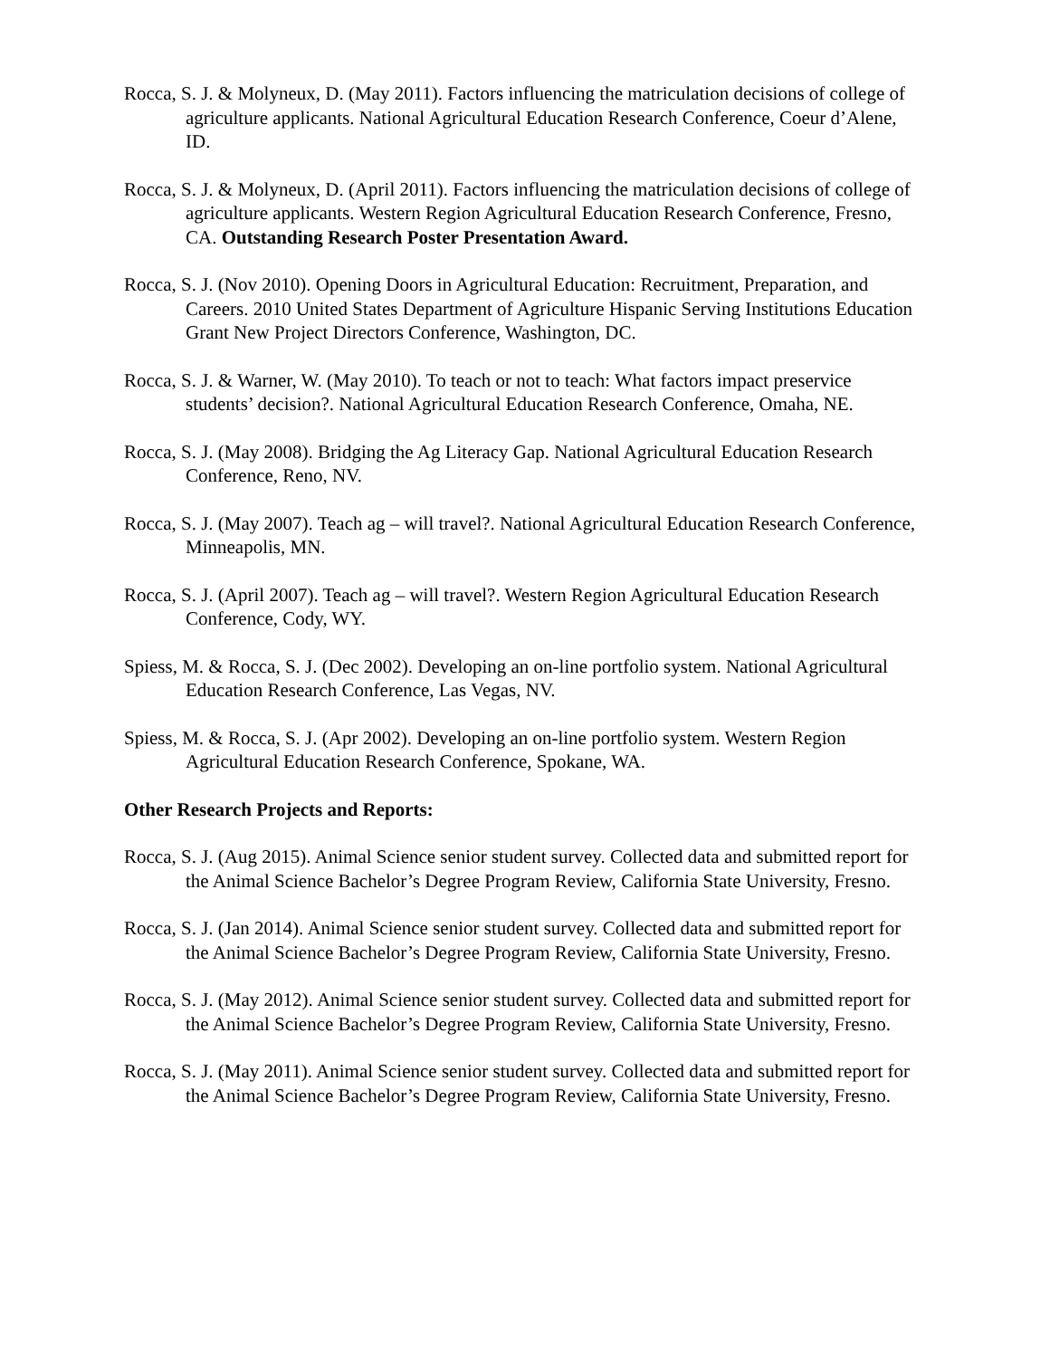Rocca, S. J. & Molyneux, D. (May 2011). Factors influencing the matriculation decisions of college of agriculture applicants. National Agricultural Education Research Conference, Coeur d’Alene, ID.
Rocca, S. J. & Molyneux, D. (April 2011). Factors influencing the matriculation decisions of college of agriculture applicants. Western Region Agricultural Education Research Conference, Fresno, CA. Outstanding Research Poster Presentation Award.
Rocca, S. J. (Nov 2010). Opening Doors in Agricultural Education: Recruitment, Preparation, and Careers. 2010 United States Department of Agriculture Hispanic Serving Institutions Education Grant New Project Directors Conference, Washington, DC.
Rocca, S. J. & Warner, W. (May 2010). To teach or not to teach: What factors impact preservice students’ decision?. National Agricultural Education Research Conference, Omaha, NE.
Rocca, S. J. (May 2008). Bridging the Ag Literacy Gap. National Agricultural Education Research Conference, Reno, NV.
Rocca, S. J. (May 2007). Teach ag – will travel?. National Agricultural Education Research Conference, Minneapolis, MN.
Rocca, S. J. (April 2007). Teach ag – will travel?. Western Region Agricultural Education Research Conference, Cody, WY.
Spiess, M. & Rocca, S. J. (Dec 2002). Developing an on-line portfolio system. National Agricultural Education Research Conference, Las Vegas, NV.
Spiess, M. & Rocca, S. J. (Apr 2002). Developing an on-line portfolio system. Western Region Agricultural Education Research Conference, Spokane, WA.
Other Research Projects and Reports:
Rocca, S. J. (Aug 2015). Animal Science senior student survey. Collected data and submitted report for the Animal Science Bachelor’s Degree Program Review, California State University, Fresno.
Rocca, S. J. (Jan 2014). Animal Science senior student survey. Collected data and submitted report for the Animal Science Bachelor’s Degree Program Review, California State University, Fresno.
Rocca, S. J. (May 2012). Animal Science senior student survey. Collected data and submitted report for the Animal Science Bachelor’s Degree Program Review, California State University, Fresno.
Rocca, S. J. (May 2011). Animal Science senior student survey. Collected data and submitted report for the Animal Science Bachelor’s Degree Program Review, California State University, Fresno.